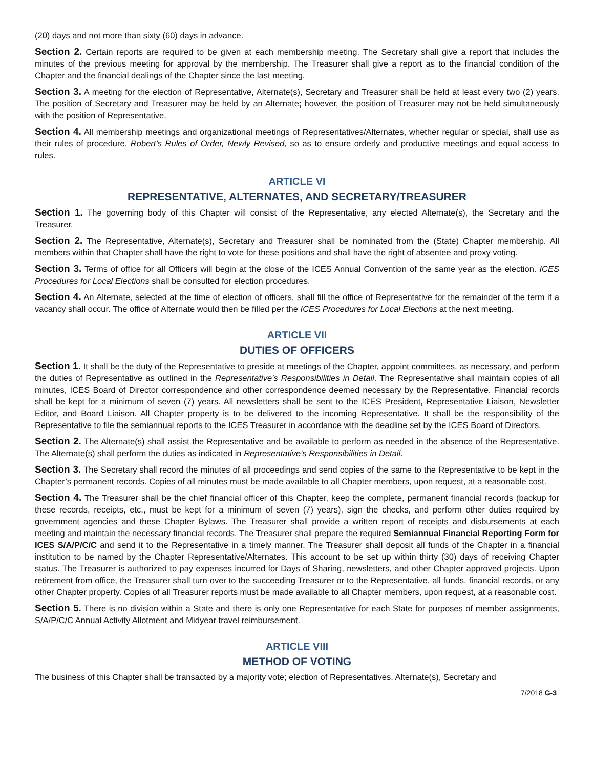(20) days and not more than sixty (60) days in advance.
Section 2. Certain reports are required to be given at each membership meeting. The Secretary shall give a report that includes the minutes of the previous meeting for approval by the membership. The Treasurer shall give a report as to the financial condition of the Chapter and the financial dealings of the Chapter since the last meeting.
Section 3. A meeting for the election of Representative, Alternate(s), Secretary and Treasurer shall be held at least every two (2) years. The position of Secretary and Treasurer may be held by an Alternate; however, the position of Treasurer may not be held simultaneously with the position of Representative.
Section 4. All membership meetings and organizational meetings of Representatives/Alternates, whether regular or special, shall use as their rules of procedure, Robert’s Rules of Order, Newly Revised, so as to ensure orderly and productive meetings and equal access to rules.
ARTICLE VI
REPRESENTATIVE, ALTERNATES, AND SECRETARY/TREASURER
Section 1. The governing body of this Chapter will consist of the Representative, any elected Alternate(s), the Secretary and the Treasurer.
Section 2. The Representative, Alternate(s), Secretary and Treasurer shall be nominated from the (State) Chapter membership. All members within that Chapter shall have the right to vote for these positions and shall have the right of absentee and proxy voting.
Section 3. Terms of office for all Officers will begin at the close of the ICES Annual Convention of the same year as the election. ICES Procedures for Local Elections shall be consulted for election procedures.
Section 4. An Alternate, selected at the time of election of officers, shall fill the office of Representative for the remainder of the term if a vacancy shall occur. The office of Alternate would then be filled per the ICES Procedures for Local Elections at the next meeting.
ARTICLE VII
DUTIES OF OFFICERS
Section 1. It shall be the duty of the Representative to preside at meetings of the Chapter, appoint committees, as necessary, and perform the duties of Representative as outlined in the Representative’s Responsibilities in Detail. The Representative shall maintain copies of all minutes, ICES Board of Director correspondence and other correspondence deemed necessary by the Representative. Financial records shall be kept for a minimum of seven (7) years. All newsletters shall be sent to the ICES President, Representative Liaison, Newsletter Editor, and Board Liaison. All Chapter property is to be delivered to the incoming Representative. It shall be the responsibility of the Representative to file the semiannual reports to the ICES Treasurer in accordance with the deadline set by the ICES Board of Directors.
Section 2. The Alternate(s) shall assist the Representative and be available to perform as needed in the absence of the Representative. The Alternate(s) shall perform the duties as indicated in Representative’s Responsibilities in Detail.
Section 3. The Secretary shall record the minutes of all proceedings and send copies of the same to the Representative to be kept in the Chapter’s permanent records. Copies of all minutes must be made available to all Chapter members, upon request, at a reasonable cost.
Section 4. The Treasurer shall be the chief financial officer of this Chapter, keep the complete, permanent financial records (backup for these records, receipts, etc., must be kept for a minimum of seven (7) years), sign the checks, and perform other duties required by government agencies and these Chapter Bylaws. The Treasurer shall provide a written report of receipts and disbursements at each meeting and maintain the necessary financial records. The Treasurer shall prepare the required Semiannual Financial Reporting Form for ICES S/A/P/C/C and send it to the Representative in a timely manner. The Treasurer shall deposit all funds of the Chapter in a financial institution to be named by the Chapter Representative/Alternates. This account to be set up within thirty (30) days of receiving Chapter status. The Treasurer is authorized to pay expenses incurred for Days of Sharing, newsletters, and other Chapter approved projects. Upon retirement from office, the Treasurer shall turn over to the succeeding Treasurer or to the Representative, all funds, financial records, or any other Chapter property. Copies of all Treasurer reports must be made available to all Chapter members, upon request, at a reasonable cost.
Section 5. There is no division within a State and there is only one Representative for each State for purposes of member assignments, S/A/P/C/C Annual Activity Allotment and Midyear travel reimbursement.
ARTICLE VIII
METHOD OF VOTING
The business of this Chapter shall be transacted by a majority vote; election of Representatives, Alternate(s), Secretary and
7/2018 G-3